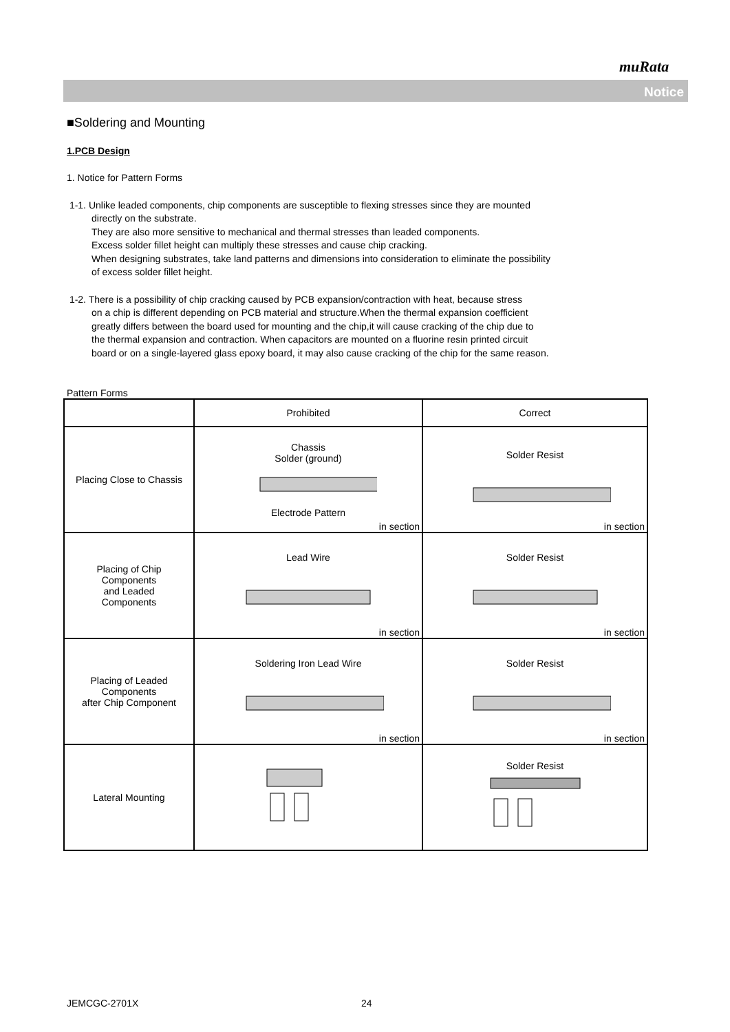muRata
Notice
■Soldering and Mounting
1.PCB Design
1. Notice for Pattern Forms
1-1. Unlike leaded components, chip components are susceptible to flexing stresses since they are mounted
directly on the substrate.
They are also more sensitive to mechanical and thermal stresses than leaded components.
Excess solder fillet height can multiply these stresses and cause chip cracking.
When designing substrates, take land patterns and dimensions into consideration to eliminate the possibility
of excess solder fillet height.
1-2. There is a possibility of chip cracking caused by PCB expansion/contraction with heat, because stress
on a chip is different depending on PCB material and structure.When the thermal expansion coefficient
greatly differs between the board used for mounting and the chip,it will cause cracking of the chip due to
the thermal expansion and contraction. When capacitors are mounted on a fluorine resin printed circuit
board or on a single-layered glass epoxy board, it may also cause cracking of the chip for the same reason.
Pattern Forms
| | Prohibited | Correct |
| Placing Close to Chassis | Chassis Solder (ground) Electrode Pattern in section | Solder Resist in section |
| Placing of Chip Components and Leaded Components | Lead Wire in section | Solder Resist in section |
| Placing of Leaded Components after Chip Component | Soldering Iron Lead Wire in section | Solder Resist in section |
| Lateral Mounting | | Solder Resist |
JEMCGC-2701X 24